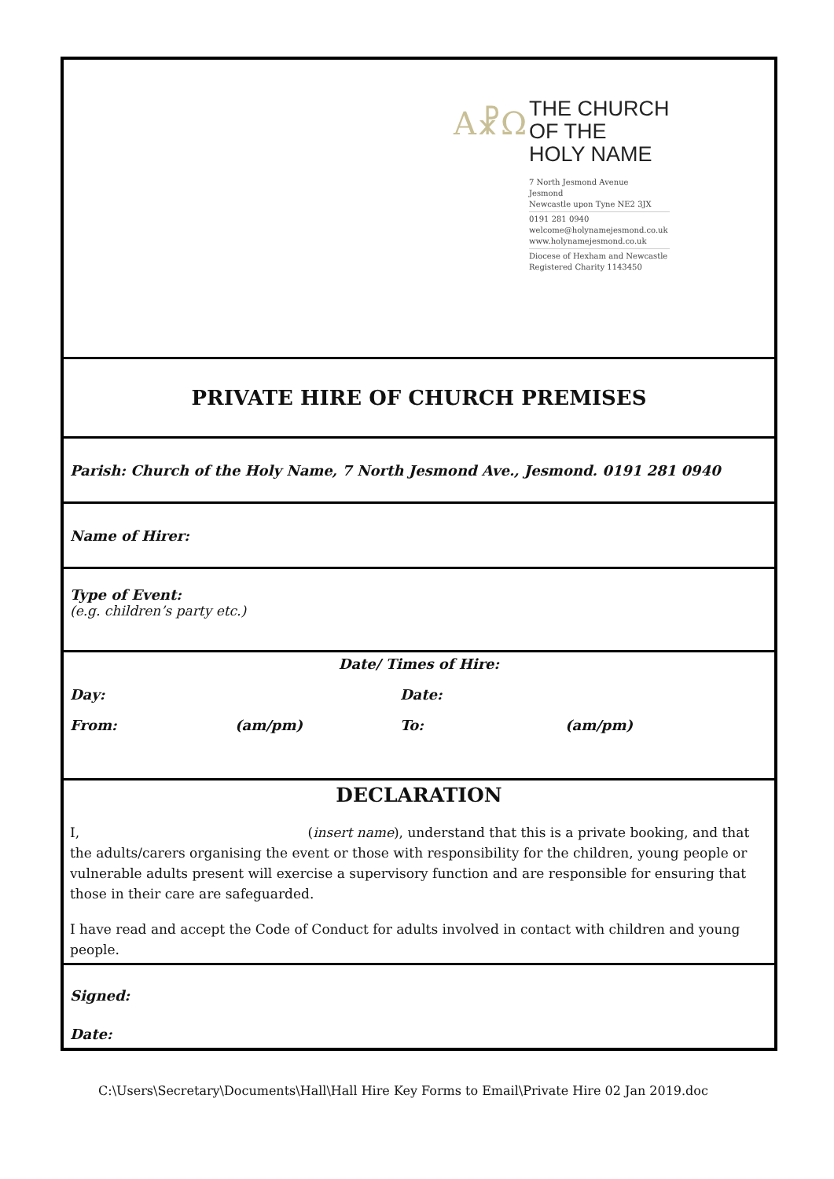Α☧Ω
THE CHURCH
OF THE
HOLY NAME
7 North Jesmond Avenue
Jesmond
Newcastle upon Tyne NE2 3JX
0191 281 0940
welcome@holynamejesmond.co.uk
www.holynamejesmond.co.uk
Diocese of Hexham and Newcastle
Registered Charity 1143450
PRIVATE HIRE OF CHURCH PREMISES
Parish: Church of the Holy Name, 7 North Jesmond Ave., Jesmond. 0191 281 0940
Name of Hirer:
Type of Event:
(e.g. children’s party etc.)
Date/ Times of Hire:
Day: Date:
From: (am/pm) To: (am/pm)
DECLARATION
I, (insert name), understand that this is a private booking, and that the adults/carers organising the event or those with responsibility for the children, young people or vulnerable adults present will exercise a supervisory function and are responsible for ensuring that those in their care are safeguarded.
I have read and accept the Code of Conduct for adults involved in contact with children and young people.
Signed:
Date:
C:\Users\Secretary\Documents\Hall\Hall Hire Key Forms to Email\Private Hire 02 Jan 2019.doc